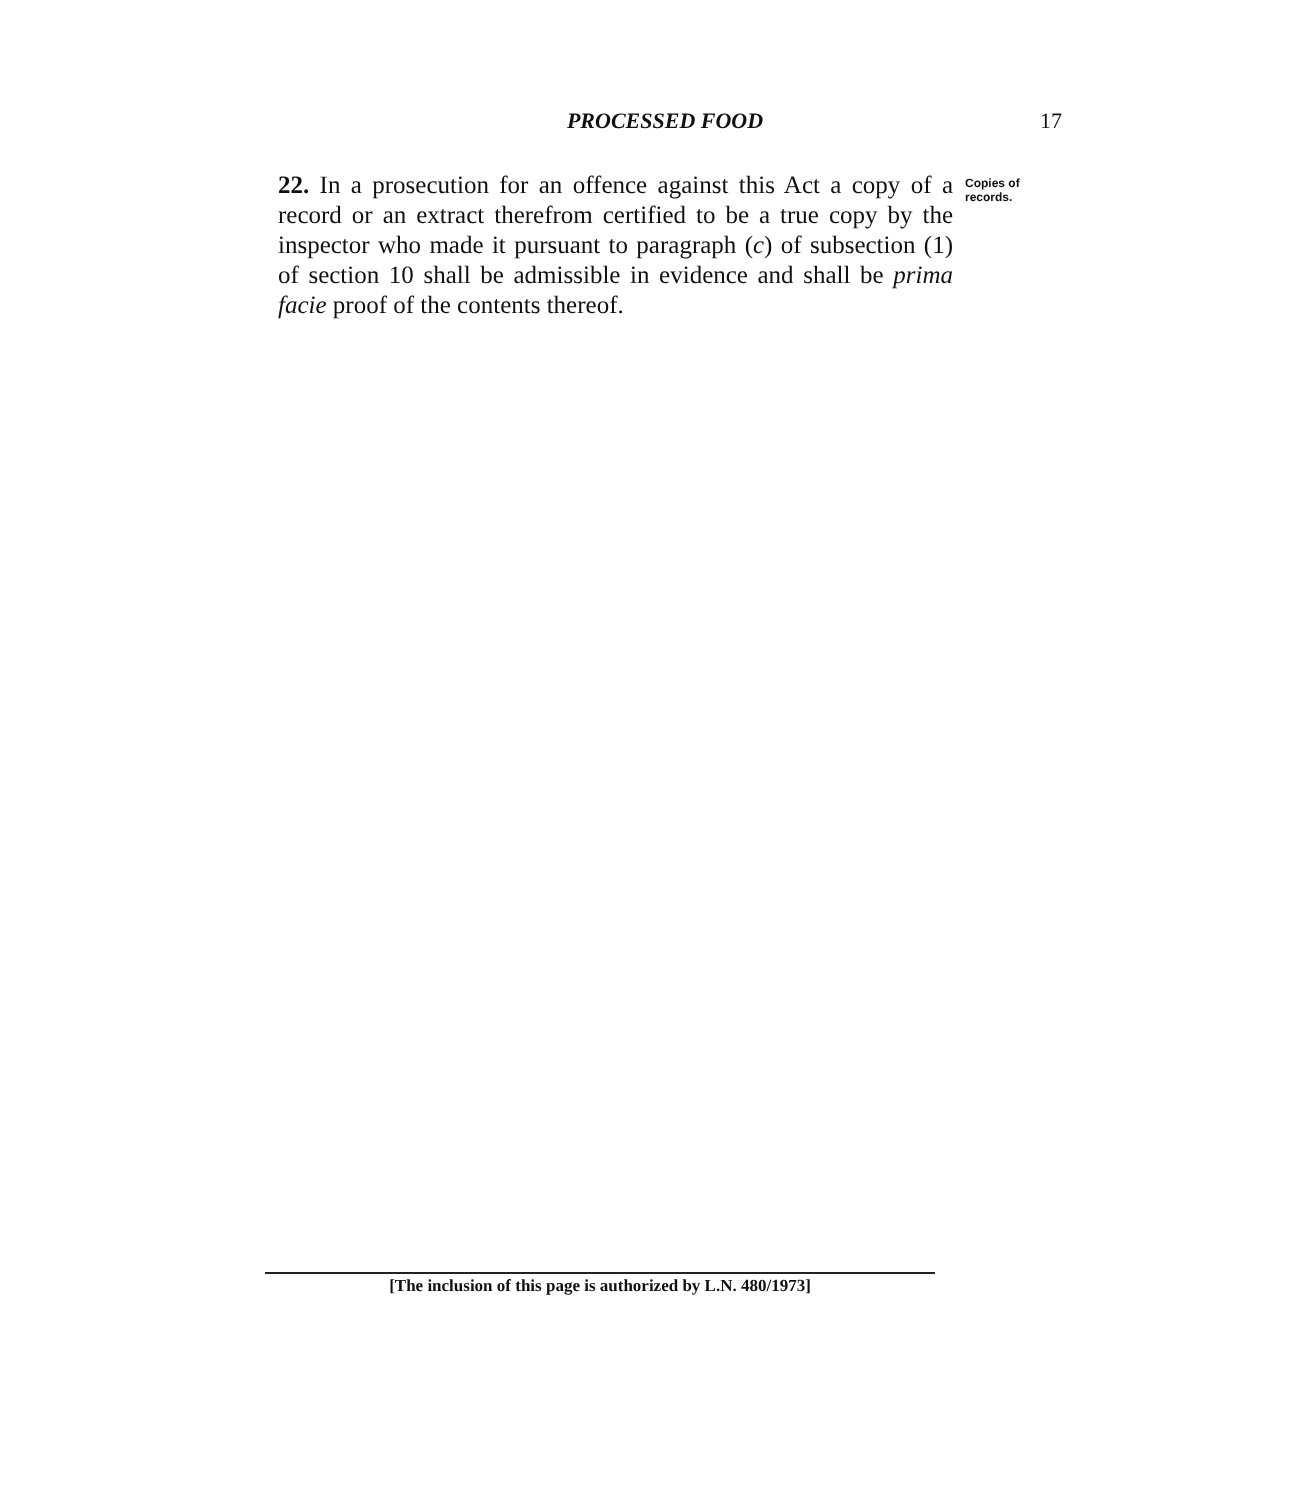PROCESSED FOOD 17
22. In a prosecution for an offence against this Act a copy of a record or an extract therefrom certified to be a true copy by the inspector who made it pursuant to paragraph (c) of subsection (1) of section 10 shall be admissible in evidence and shall be prima facie proof of the contents thereof.
Copies of records.
[The inclusion of this page is authorized by L.N. 480/1973]